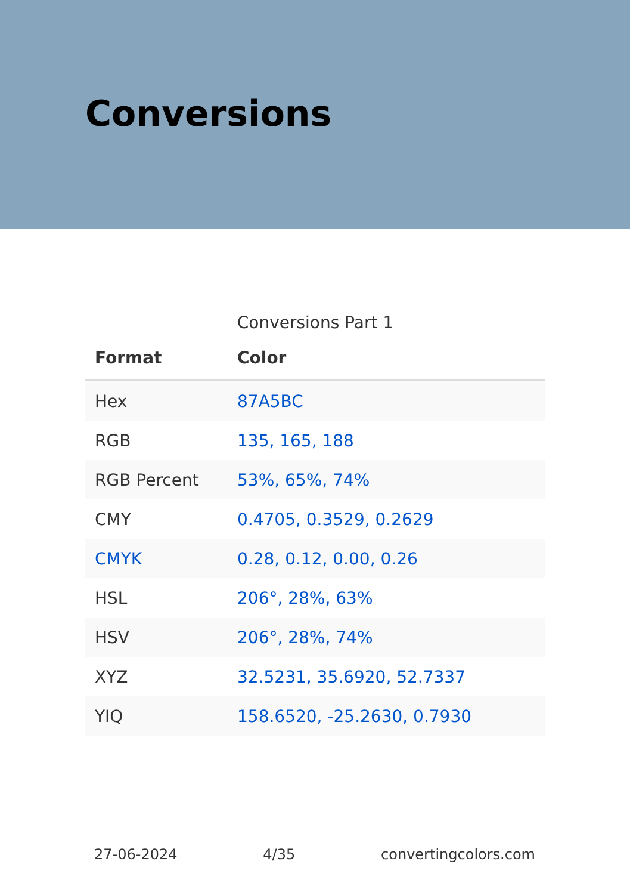Conversions
Conversions Part 1
| Format | Color |
| --- | --- |
| Hex | 87A5BC |
| RGB | 135, 165, 188 |
| RGB Percent | 53%, 65%, 74% |
| CMY | 0.4705, 0.3529, 0.2629 |
| CMYK | 0.28, 0.12, 0.00, 0.26 |
| HSL | 206°, 28%, 63% |
| HSV | 206°, 28%, 74% |
| XYZ | 32.5231, 35.6920, 52.7337 |
| YIQ | 158.6520, -25.2630, 0.7930 |
27-06-2024 4/35 convertingcolors.com